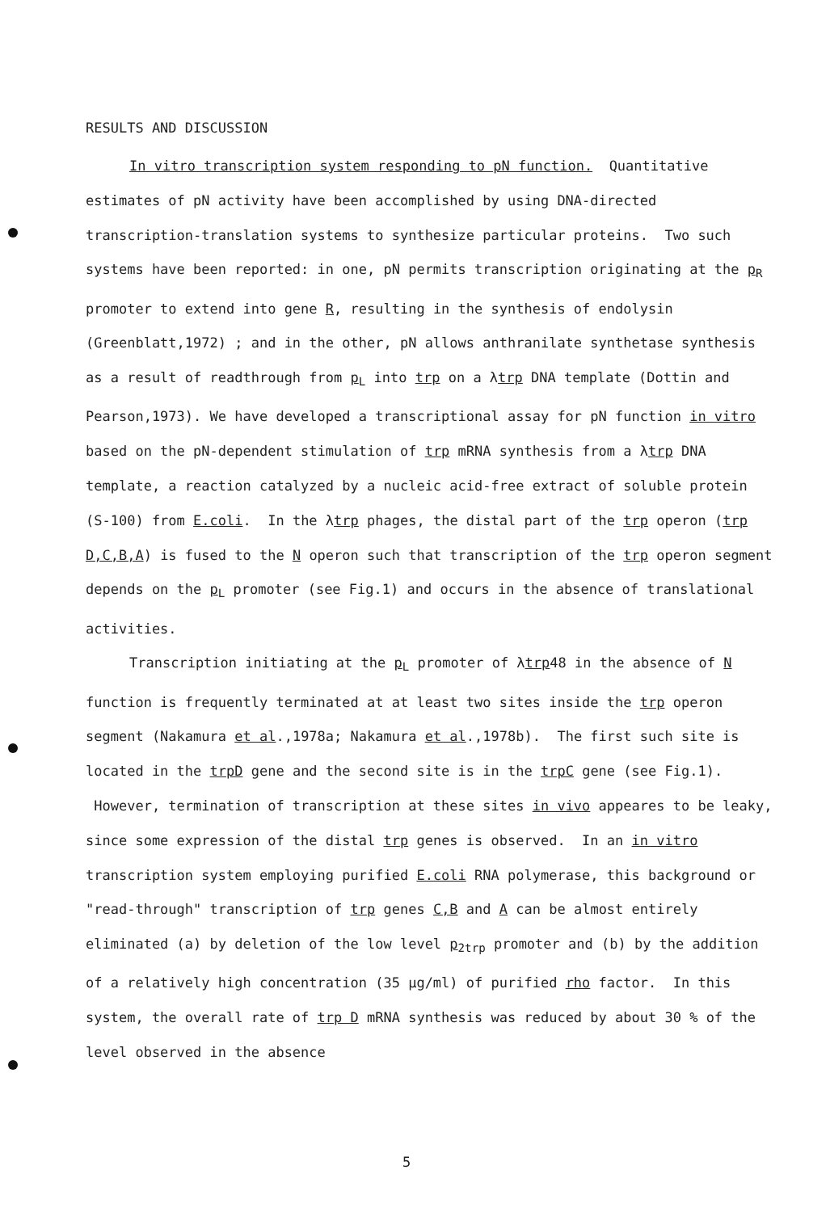RESULTS AND DISCUSSION
In vitro transcription system responding to pN function. Quantitative estimates of pN activity have been accomplished by using DNA-directed transcription-translation systems to synthesize particular proteins. Two such systems have been reported: in one, pN permits transcription originating at the p<sub>R</sub> promoter to extend into gene R, resulting in the synthesis of endolysin (Greenblatt,1972) ; and in the other, pN allows anthranilate synthetase synthesis as a result of readthrough from p<sub>L</sub> into trp on a λtrp DNA template (Dottin and Pearson,1973). We have developed a transcriptional assay for pN function in vitro based on the pN-dependent stimulation of trp mRNA synthesis from a λtrp DNA template, a reaction catalyzed by a nucleic acid-free extract of soluble protein (S-100) from E.coli. In the λtrp phages, the distal part of the trp operon (trp D,C,B,A) is fused to the N operon such that transcription of the trp operon segment depends on the p<sub>L</sub> promoter (see Fig.1) and occurs in the absence of translational activities.
Transcription initiating at the p<sub>L</sub> promoter of λtrp48 in the absence of N function is frequently terminated at at least two sites inside the trp operon segment (Nakamura et al.,1978a; Nakamura et al.,1978b). The first such site is located in the trpD gene and the second site is in the trpC gene (see Fig.1). However, termination of transcription at these sites in vivo appeares to be leaky, since some expression of the distal trp genes is observed. In an in vitro transcription system employing purified E.coli RNA polymerase, this background or "read-through" transcription of trp genes C,B and A can be almost entirely eliminated (a) by deletion of the low level p<sub>2trp</sub> promoter and (b) by the addition of a relatively high concentration (35 μg/ml) of purified rho factor. In this system, the overall rate of trp D mRNA synthesis was reduced by about 30 % of the level observed in the absence
5